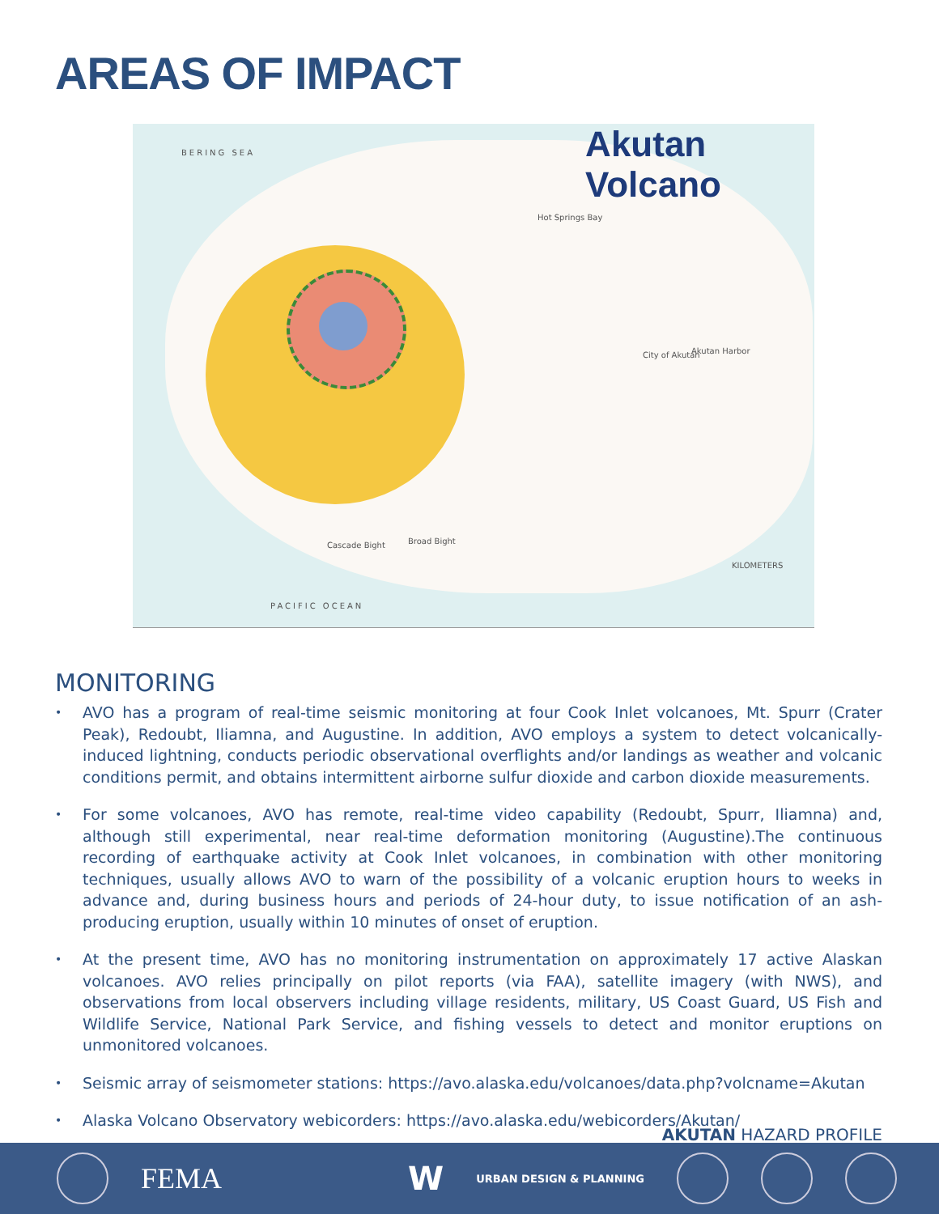AREAS OF IMPACT
Akutan
Volcano
BERING SEA
PACIFIC OCEAN
City of Akutan
Cascade Bight Broad Bight
Hot Springs Bay
Akutan Harbor
KILOMETERS
MONITORING
•
AVO has a program of real-time seismic monitoring at four Cook Inlet volcanoes, Mt. Spurr (Crater Peak), Redoubt, Iliamna, and Augustine. In addition, AVO employs a system to detect volcanically-induced lightning, conducts periodic observational overflights and/or landings as weather and volcanic conditions permit, and obtains intermittent airborne sulfur dioxide and carbon dioxide measurements.
•
For some volcanoes, AVO has remote, real-time video capability (Redoubt, Spurr, Iliamna) and, although still experimental, near real-time deformation monitoring (Augustine).The continuous recording of earthquake activity at Cook Inlet volcanoes, in combination with other monitoring techniques, usually allows AVO to warn of the possibility of a volcanic eruption hours to weeks in advance and, during business hours and periods of 24-hour duty, to issue notification of an ash-producing eruption, usually within 10 minutes of onset of eruption.
•
At the present time, AVO has no monitoring instrumentation on approximately 17 active Alaskan volcanoes. AVO relies principally on pilot reports (via FAA), satellite imagery (with NWS), and observations from local observers including village residents, military, US Coast Guard, US Fish and Wildlife Service, National Park Service, and fishing vessels to detect and monitor eruptions on unmonitored volcanoes.
•
Seismic array of seismometer stations: https://avo.alaska.edu/volcanoes/data.php?volcname=Akutan
•
Alaska Volcano Observatory webicorders: https://avo.alaska.edu/webicorders/Akutan/
AKUTAN HAZARD PROFILE
FEMA W URBAN DESIGN & PLANNING